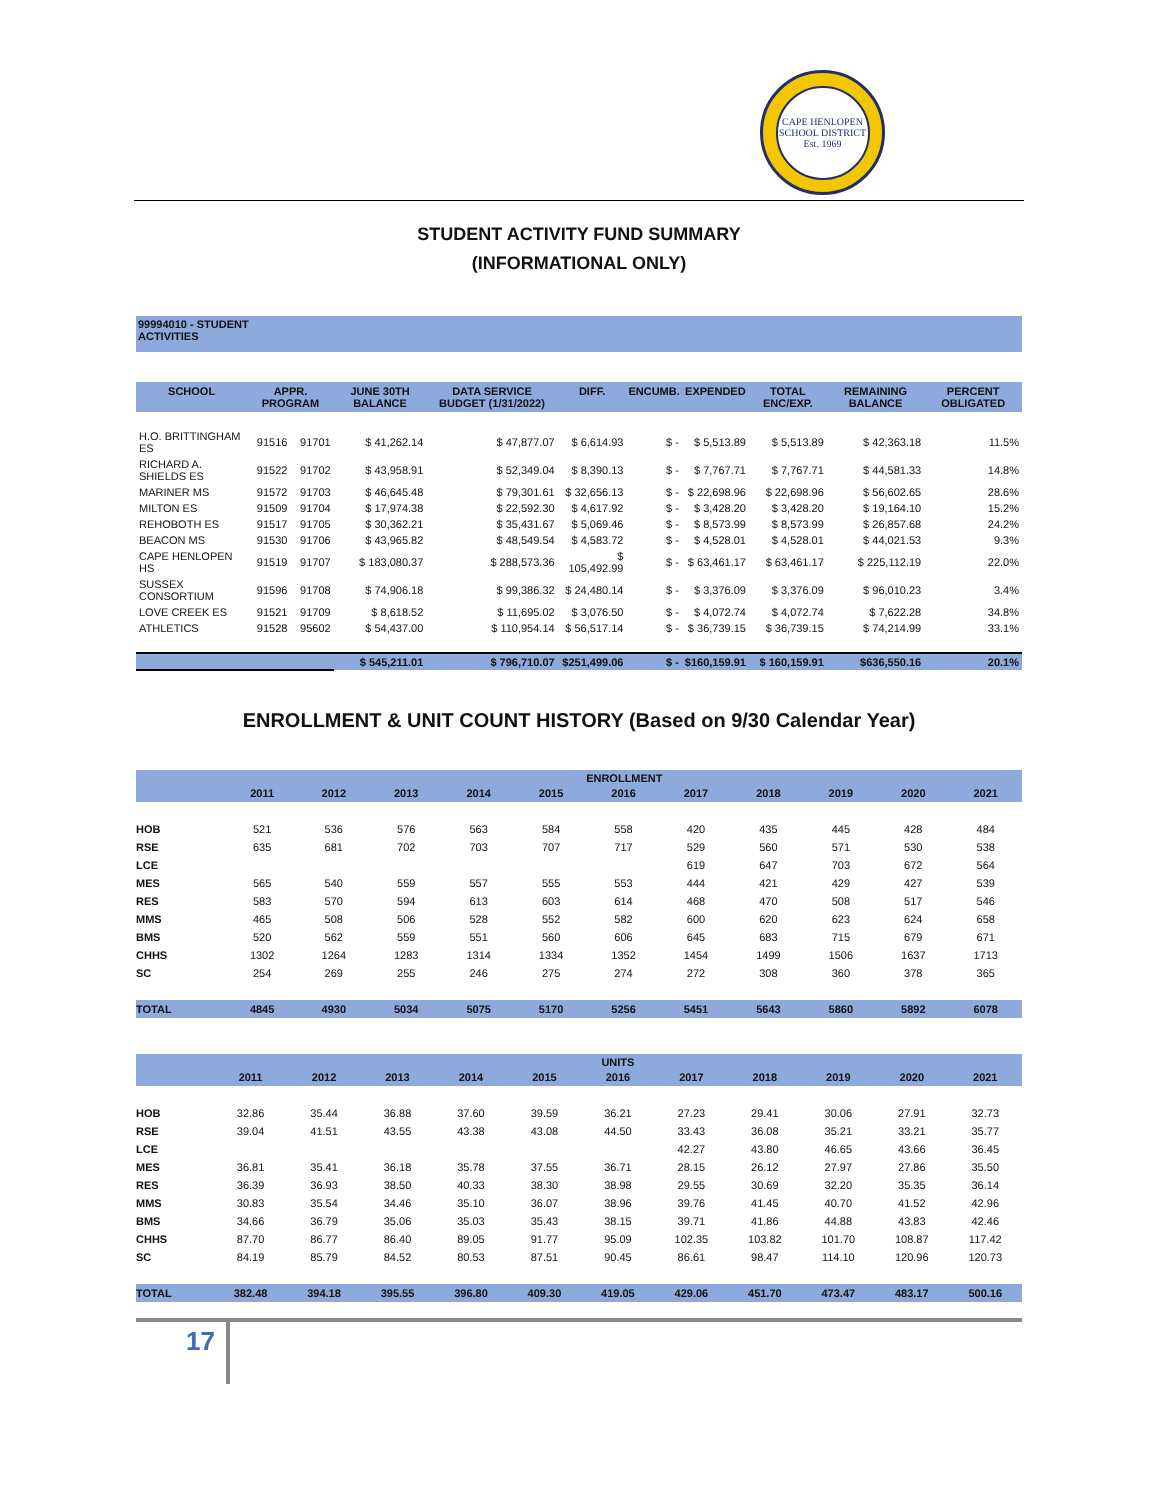CAPE HENLOPEN SCHOOL DISTRICT
Est. 1969
STUDENT ACTIVITY FUND SUMMARY
(INFORMATIONAL ONLY)
99994010 - STUDENT
ACTIVITIES
| SCHOOL | APPR. PROGRAM | | JUNE 30TH BALANCE | DATA SERVICE BUDGET (1/31/2022) | DIFF. | ENCUMB. | EXPENDED | TOTAL ENC/EXP. | REMAINING BALANCE | PERCENT OBLIGATED |
| --- | --- | --- | --- | --- | --- | --- | --- | --- | --- | --- |
| H.O. BRITTINGHAM ES | 91516 | 91701 | $ 41,262.14 | $ 47,877.07 | $ 6,614.93 | $ - | $ 5,513.89 | $ 5,513.89 | $ 42,363.18 | 11.5% |
| RICHARD A. SHIELDS ES | 91522 | 91702 | $ 43,958.91 | $ 52,349.04 | $ 8,390.13 | $ - | $ 7,767.71 | $ 7,767.71 | $ 44,581.33 | 14.8% |
| MARINER MS | 91572 | 91703 | $ 46,645.48 | $ 79,301.61 | $ 32,656.13 | $ - | $ 22,698.96 | $ 22,698.96 | $ 56,602.65 | 28.6% |
| MILTON ES | 91509 | 91704 | $ 17,974.38 | $ 22,592.30 | $ 4,617.92 | $ - | $ 3,428.20 | $ 3,428.20 | $ 19,164.10 | 15.2% |
| REHOBOTH ES | 91517 | 91705 | $ 30,362.21 | $ 35,431.67 | $ 5,069.46 | $ - | $ 8,573.99 | $ 8,573.99 | $ 26,857.68 | 24.2% |
| BEACON MS | 91530 | 91706 | $ 43,965.82 | $ 48,549.54 | $ 4,583.72 | $ - | $ 4,528.01 | $ 4,528.01 | $ 44,021.53 | 9.3% |
| CAPE HENLOPEN HS | 91519 | 91707 | $ 183,080.37 | $ 288,573.36 | $ 105,492.99 | $ - | $ 63,461.17 | $ 63,461.17 | $ 225,112.19 | 22.0% |
| SUSSEX CONSORTIUM | 91596 | 91708 | $ 74,906.18 | $ 99,386.32 | $ 24,480.14 | $ - | $ 3,376.09 | $ 3,376.09 | $ 96,010.23 | 3.4% |
| LOVE CREEK ES | 91521 | 91709 | $ 8,618.52 | $ 11,695.02 | $ 3,076.50 | $ - | $ 4,072.74 | $ 4,072.74 | $ 7,622.28 | 34.8% |
| ATHLETICS | 91528 | 95602 | $ 54,437.00 | $ 110,954.14 | $ 56,517.14 | $ - | $ 36,739.15 | $ 36,739.15 | $ 74,214.99 | 33.1% |
| | | | $ 545,211.01 | $ 796,710.07 | $251,499.06 | $ - | $160,159.91 | $ 160,159.91 | $636,550.16 | 20.1% |
ENROLLMENT & UNIT COUNT HISTORY (Based on 9/30 Calendar Year)
| | ENROLLMENT | | | | | | | | | | |
| --- | --- | --- | --- | --- | --- | --- | --- | --- | --- | --- | --- |
| | 2011 | 2012 | 2013 | 2014 | 2015 | 2016 | 2017 | 2018 | 2019 | 2020 | 2021 |
| HOB | 521 | 536 | 576 | 563 | 584 | 558 | 420 | 435 | 445 | 428 | 484 |
| RSE | 635 | 681 | 702 | 703 | 707 | 717 | 529 | 560 | 571 | 530 | 538 |
| LCE | | | | | | | 619 | 647 | 703 | 672 | 564 |
| MES | 565 | 540 | 559 | 557 | 555 | 553 | 444 | 421 | 429 | 427 | 539 |
| RES | 583 | 570 | 594 | 613 | 603 | 614 | 468 | 470 | 508 | 517 | 546 |
| MMS | 465 | 508 | 506 | 528 | 552 | 582 | 600 | 620 | 623 | 624 | 658 |
| BMS | 520 | 562 | 559 | 551 | 560 | 606 | 645 | 683 | 715 | 679 | 671 |
| CHHS | 1302 | 1264 | 1283 | 1314 | 1334 | 1352 | 1454 | 1499 | 1506 | 1637 | 1713 |
| SC | 254 | 269 | 255 | 246 | 275 | 274 | 272 | 308 | 360 | 378 | 365 |
| TOTAL | 4845 | 4930 | 5034 | 5075 | 5170 | 5256 | 5451 | 5643 | 5860 | 5892 | 6078 |
| | UNITS | | | | | | | | | | |
| --- | --- | --- | --- | --- | --- | --- | --- | --- | --- | --- | --- |
| | 2011 | 2012 | 2013 | 2014 | 2015 | 2016 | 2017 | 2018 | 2019 | 2020 | 2021 |
| HOB | 32.86 | 35.44 | 36.88 | 37.60 | 39.59 | 36.21 | 27.23 | 29.41 | 30.06 | 27.91 | 32.73 |
| RSE | 39.04 | 41.51 | 43.55 | 43.38 | 43.08 | 44.50 | 33.43 | 36.08 | 35.21 | 33.21 | 35.77 |
| LCE | | | | | | | 42.27 | 43.80 | 46.65 | 43.66 | 36.45 |
| MES | 36.81 | 35.41 | 36.18 | 35.78 | 37.55 | 36.71 | 28.15 | 26.12 | 27.97 | 27.86 | 35.50 |
| RES | 36.39 | 36.93 | 38.50 | 40.33 | 38.30 | 38.98 | 29.55 | 30.69 | 32.20 | 35.35 | 36.14 |
| MMS | 30.83 | 35.54 | 34.46 | 35.10 | 36.07 | 38.96 | 39.76 | 41.45 | 40.70 | 41.52 | 42.96 |
| BMS | 34.66 | 36.79 | 35.06 | 35.03 | 35.43 | 38.15 | 39.71 | 41.86 | 44.88 | 43.83 | 42.46 |
| CHHS | 87.70 | 86.77 | 86.40 | 89.05 | 91.77 | 95.09 | 102.35 | 103.82 | 101.70 | 108.87 | 117.42 |
| SC | 84.19 | 85.79 | 84.52 | 80.53 | 87.51 | 90.45 | 86.61 | 98.47 | 114.10 | 120.96 | 120.73 |
| TOTAL | 382.48 | 394.18 | 395.55 | 396.80 | 409.30 | 419.05 | 429.06 | 451.70 | 473.47 | 483.17 | 500.16 |
17